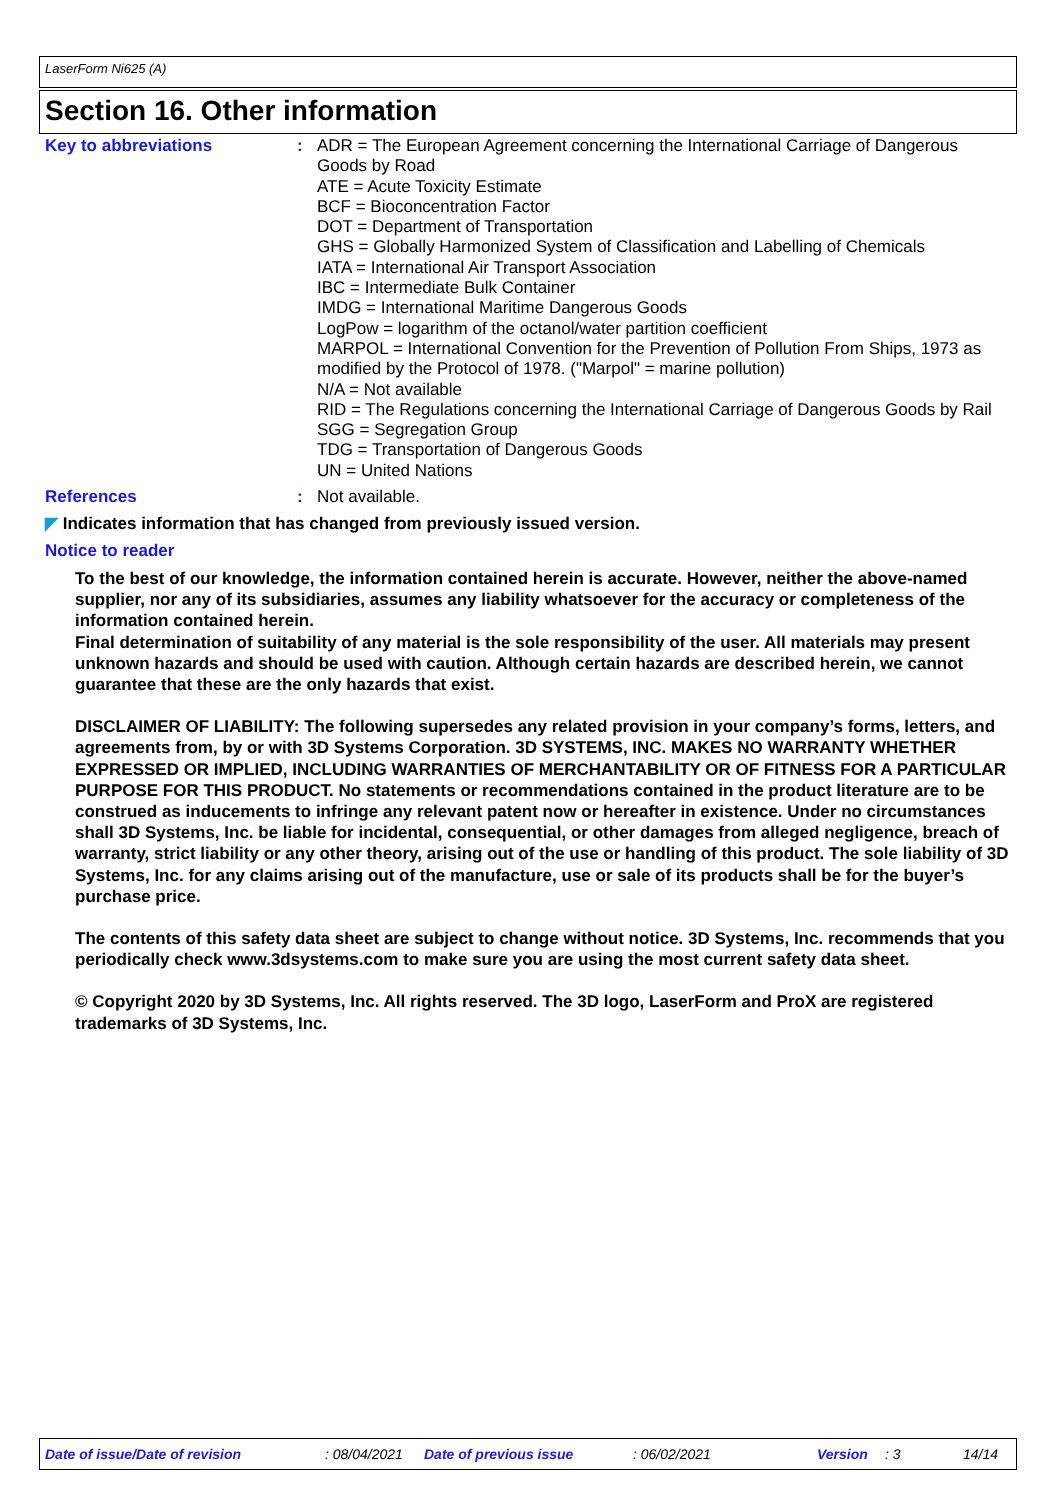LaserForm Ni625 (A)
Section 16. Other information
Key to abbreviations : ADR = The European Agreement concerning the International Carriage of Dangerous Goods by Road
ATE = Acute Toxicity Estimate
BCF = Bioconcentration Factor
DOT = Department of Transportation
GHS = Globally Harmonized System of Classification and Labelling of Chemicals
IATA = International Air Transport Association
IBC = Intermediate Bulk Container
IMDG = International Maritime Dangerous Goods
LogPow = logarithm of the octanol/water partition coefficient
MARPOL = International Convention for the Prevention of Pollution From Ships, 1973 as modified by the Protocol of 1978. ("Marpol" = marine pollution)
N/A = Not available
RID = The Regulations concerning the International Carriage of Dangerous Goods by Rail
SGG = Segregation Group
TDG = Transportation of Dangerous Goods
UN = United Nations
References : Not available.
◤ Indicates information that has changed from previously issued version.
Notice to reader
To the best of our knowledge, the information contained herein is accurate. However, neither the above-named supplier, nor any of its subsidiaries, assumes any liability whatsoever for the accuracy or completeness of the information contained herein.
Final determination of suitability of any material is the sole responsibility of the user. All materials may present unknown hazards and should be used with caution. Although certain hazards are described herein, we cannot guarantee that these are the only hazards that exist.
DISCLAIMER OF LIABILITY: The following supersedes any related provision in your company’s forms, letters, and agreements from, by or with 3D Systems Corporation. 3D SYSTEMS, INC. MAKES NO WARRANTY WHETHER EXPRESSED OR IMPLIED, INCLUDING WARRANTIES OF MERCHANTABILITY OR OF FITNESS FOR A PARTICULAR PURPOSE FOR THIS PRODUCT. No statements or recommendations contained in the product literature are to be construed as inducements to infringe any relevant patent now or hereafter in existence. Under no circumstances shall 3D Systems, Inc. be liable for incidental, consequential, or other damages from alleged negligence, breach of warranty, strict liability or any other theory, arising out of the use or handling of this product. The sole liability of 3D Systems, Inc. for any claims arising out of the manufacture, use or sale of its products shall be for the buyer’s purchase price.
The contents of this safety data sheet are subject to change without notice. 3D Systems, Inc. recommends that you periodically check www.3dsystems.com to make sure you are using the most current safety data sheet.
© Copyright 2020 by 3D Systems, Inc. All rights reserved. The 3D logo, LaserForm and ProX are registered trademarks of 3D Systems, Inc.
Date of issue/Date of revision : 08/04/2021 Date of previous issue : 06/02/2021 Version : 3 14/14